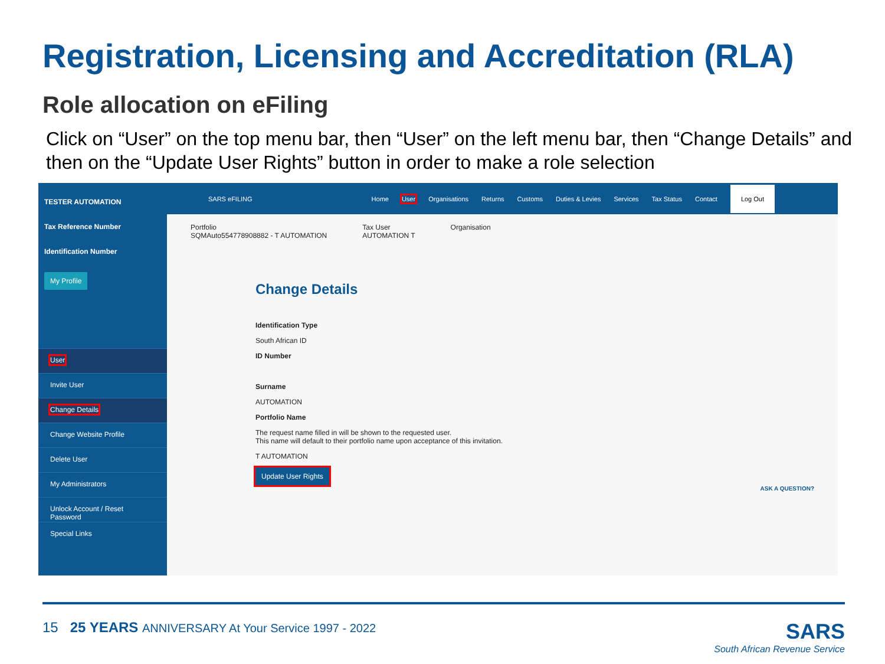Registration, Licensing and Accreditation (RLA)
Role allocation on eFiling
Click on “User” on the top menu bar, then “User” on the left menu bar, then “Change Details” and then on the “Update User Rights” button in order to make a role selection
TESTER AUTOMATION
Tax Reference Number
Identification Number
My Profile
User
Invite User
Change Details
Change Website Profile
Delete User
My Administrators
Unlock Account / Reset Password
Special Links
SARS eFILING Home User Organisations Returns Customs Duties & Levies Services Tax Status Contact Log Out
Portfolio
SQMAuto554778908882 - T AUTOMATION
Tax User
AUTOMATION T
Organisation
Change Details
Identification Type
South African ID
ID Number
Surname
AUTOMATION
Portfolio Name
The request name filled in will be shown to the requested user.
This name will default to their portfolio name upon acceptance of this invitation.
T AUTOMATION
Update User Rights
ASK A QUESTION?
15 25 YEARS ANNIVERSARY At Your Service 1997 - 2022 SARS
South African Revenue Service